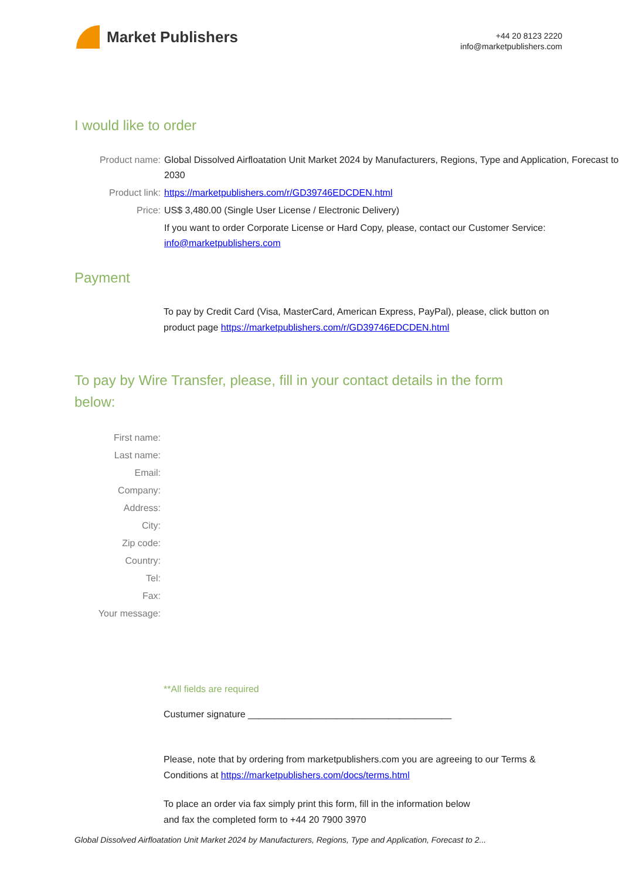Market Publishers
+44 20 8123 2220
info@marketpublishers.com
I would like to order
| Product name: | Global Dissolved Airfloatation Unit Market 2024 by Manufacturers, Regions, Type and Application, Forecast to 2030 |
| Product link: | https://marketpublishers.com/r/GD39746EDCDEN.html |
| Price: | US$ 3,480.00 (Single User License / Electronic Delivery) |
| | If you want to order Corporate License or Hard Copy, please, contact our Customer Service: info@marketpublishers.com |
Payment
To pay by Credit Card (Visa, MasterCard, American Express, PayPal), please, click button on product page https://marketpublishers.com/r/GD39746EDCDEN.html
To pay by Wire Transfer, please, fill in your contact details in the form below:
| First name: | |
| Last name: | |
| Email: | |
| Company: | |
| Address: | |
| City: | |
| Zip code: | |
| Country: | |
| Tel: | |
| Fax: | |
| Your message: | |
**All fields are required
Custumer signature _______________________________________
Please, note that by ordering from marketpublishers.com you are agreeing to our Terms & Conditions at https://marketpublishers.com/docs/terms.html
To place an order via fax simply print this form, fill in the information below
and fax the completed form to +44 20 7900 3970
Global Dissolved Airfloatation Unit Market 2024 by Manufacturers, Regions, Type and Application, Forecast to 2...